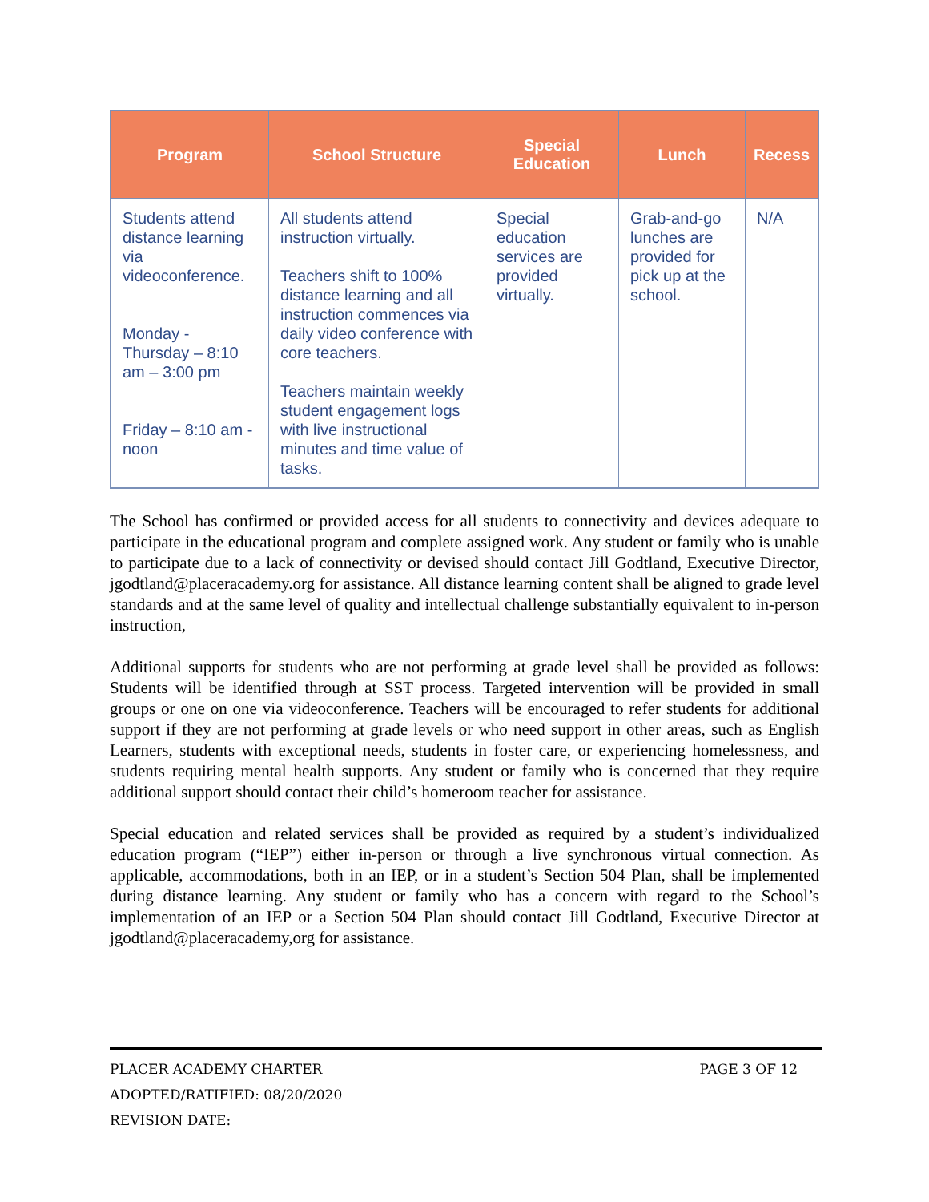| Program | School Structure | Special Education | Lunch | Recess |
| --- | --- | --- | --- | --- |
| Students attend distance learning via videoconference. Monday - Thursday – 8:10 am – 3:00 pm Friday – 8:10 am - noon | All students attend instruction virtually. Teachers shift to 100% distance learning and all instruction commences via daily video conference with core teachers. Teachers maintain weekly student engagement logs with live instructional minutes and time value of tasks. | Special education services are provided virtually. | Grab-and-go lunches are provided for pick up at the school. | N/A |
The School has confirmed or provided access for all students to connectivity and devices adequate to participate in the educational program and complete assigned work. Any student or family who is unable to participate due to a lack of connectivity or devised should contact Jill Godtland, Executive Director, jgodtland@placeracademy.org for assistance. All distance learning content shall be aligned to grade level standards and at the same level of quality and intellectual challenge substantially equivalent to in-person instruction,
Additional supports for students who are not performing at grade level shall be provided as follows: Students will be identified through at SST process. Targeted intervention will be provided in small groups or one on one via videoconference. Teachers will be encouraged to refer students for additional support if they are not performing at grade levels or who need support in other areas, such as English Learners, students with exceptional needs, students in foster care, or experiencing homelessness, and students requiring mental health supports. Any student or family who is concerned that they require additional support should contact their child’s homeroom teacher for assistance.
Special education and related services shall be provided as required by a student’s individualized education program (“IEP”) either in-person or through a live synchronous virtual connection. As applicable, accommodations, both in an IEP, or in a student’s Section 504 Plan, shall be implemented during distance learning. Any student or family who has a concern with regard to the School’s implementation of an IEP or a Section 504 Plan should contact Jill Godtland, Executive Director at jgodtland@placeracademy,org for assistance.
PLACER ACADEMY CHARTER PAGE 3 OF 12
ADOPTED/RATIFIED: 08/20/2020
REVISION DATE: